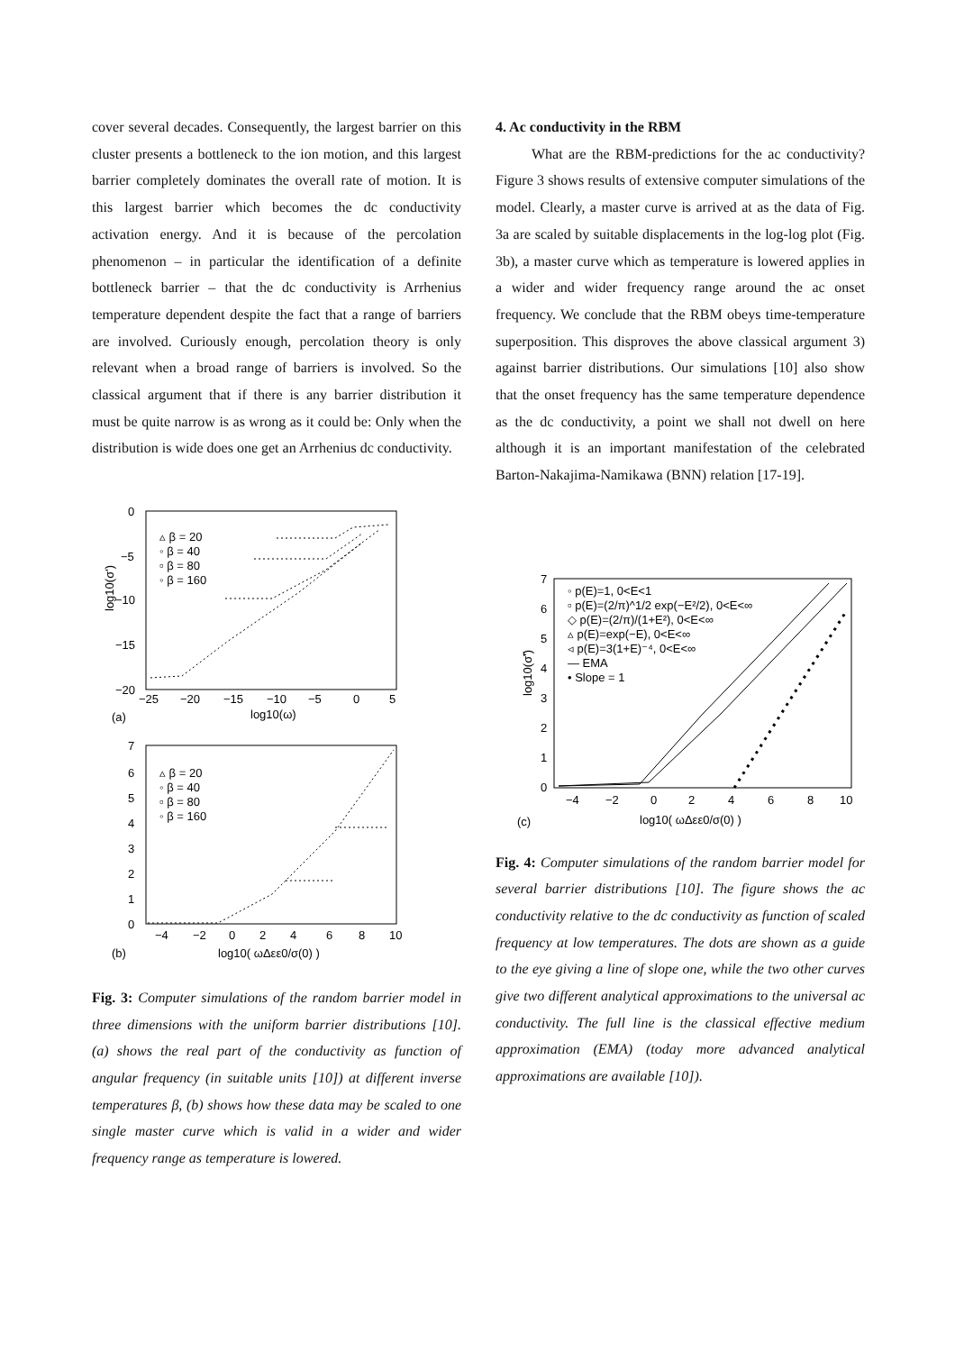cover several decades. Consequently, the largest barrier on this cluster presents a bottleneck to the ion motion, and this largest barrier completely dominates the overall rate of motion. It is this largest barrier which becomes the dc conductivity activation energy. And it is because of the percolation phenomenon – in particular the identification of a definite bottleneck barrier – that the dc conductivity is Arrhenius temperature dependent despite the fact that a range of barriers are involved. Curiously enough, percolation theory is only relevant when a broad range of barriers is involved. So the classical argument that if there is any barrier distribution it must be quite narrow is as wrong as it could be: Only when the distribution is wide does one get an Arrhenius dc conductivity.
0
−5
−10
−15
−20
log10(σ')
−25
−20
−15
−10
−5
0
5
log10(ω)
(a)
▵ β = 20
◦ β = 40
▫ β = 80
◦ β = 160
7
6
5
4
3
2
1
0
▵ β = 20
◦ β = 40
▫ β = 80
◦ β = 160
−4
−2
0
2
4
6
8
10
log10( ωΔεε0/σ(0) )
(b)
Fig. 3: Computer simulations of the random barrier model in three dimensions with the uniform barrier distributions [10]. (a) shows the real part of the conductivity as function of angular frequency (in suitable units [10]) at different inverse temperatures β, (b) shows how these data may be scaled to one single master curve which is valid in a wider and wider frequency range as temperature is lowered.
4. Ac conductivity in the RBM
What are the RBM-predictions for the ac conductivity? Figure 3 shows results of extensive computer simulations of the model. Clearly, a master curve is arrived at as the data of Fig. 3a are scaled by suitable displacements in the log-log plot (Fig. 3b), a master curve which as temperature is lowered applies in a wider and wider frequency range around the ac onset frequency. We conclude that the RBM obeys time-temperature superposition. This disproves the above classical argument 3) against barrier distributions. Our simulations [10] also show that the onset frequency has the same temperature dependence as the dc conductivity, a point we shall not dwell on here although it is an important manifestation of the celebrated Barton-Nakajima-Namikawa (BNN) relation [17-19].
7
6
5
4
3
2
1
0
log10(σ̃')
◦ p(E)=1, 0<E<1
▫ p(E)=(2/π)^1/2 exp(−E²/2), 0<E<∞
◇ p(E)=(2/π)/(1+E²), 0<E<∞
▵ p(E)=exp(−E), 0<E<∞
◃ p(E)=3(1+E)⁻⁴, 0<E<∞
— EMA
• Slope = 1
−4
−2
0
2
4
6
8
10
log10( ωΔεε0/σ(0) )
(c)
Fig. 4: Computer simulations of the random barrier model for several barrier distributions [10]. The figure shows the ac conductivity relative to the dc conductivity as function of scaled frequency at low temperatures. The dots are shown as a guide to the eye giving a line of slope one, while the two other curves give two different analytical approximations to the universal ac conductivity. The full line is the classical effective medium approximation (EMA) (today more advanced analytical approximations are available [10]).